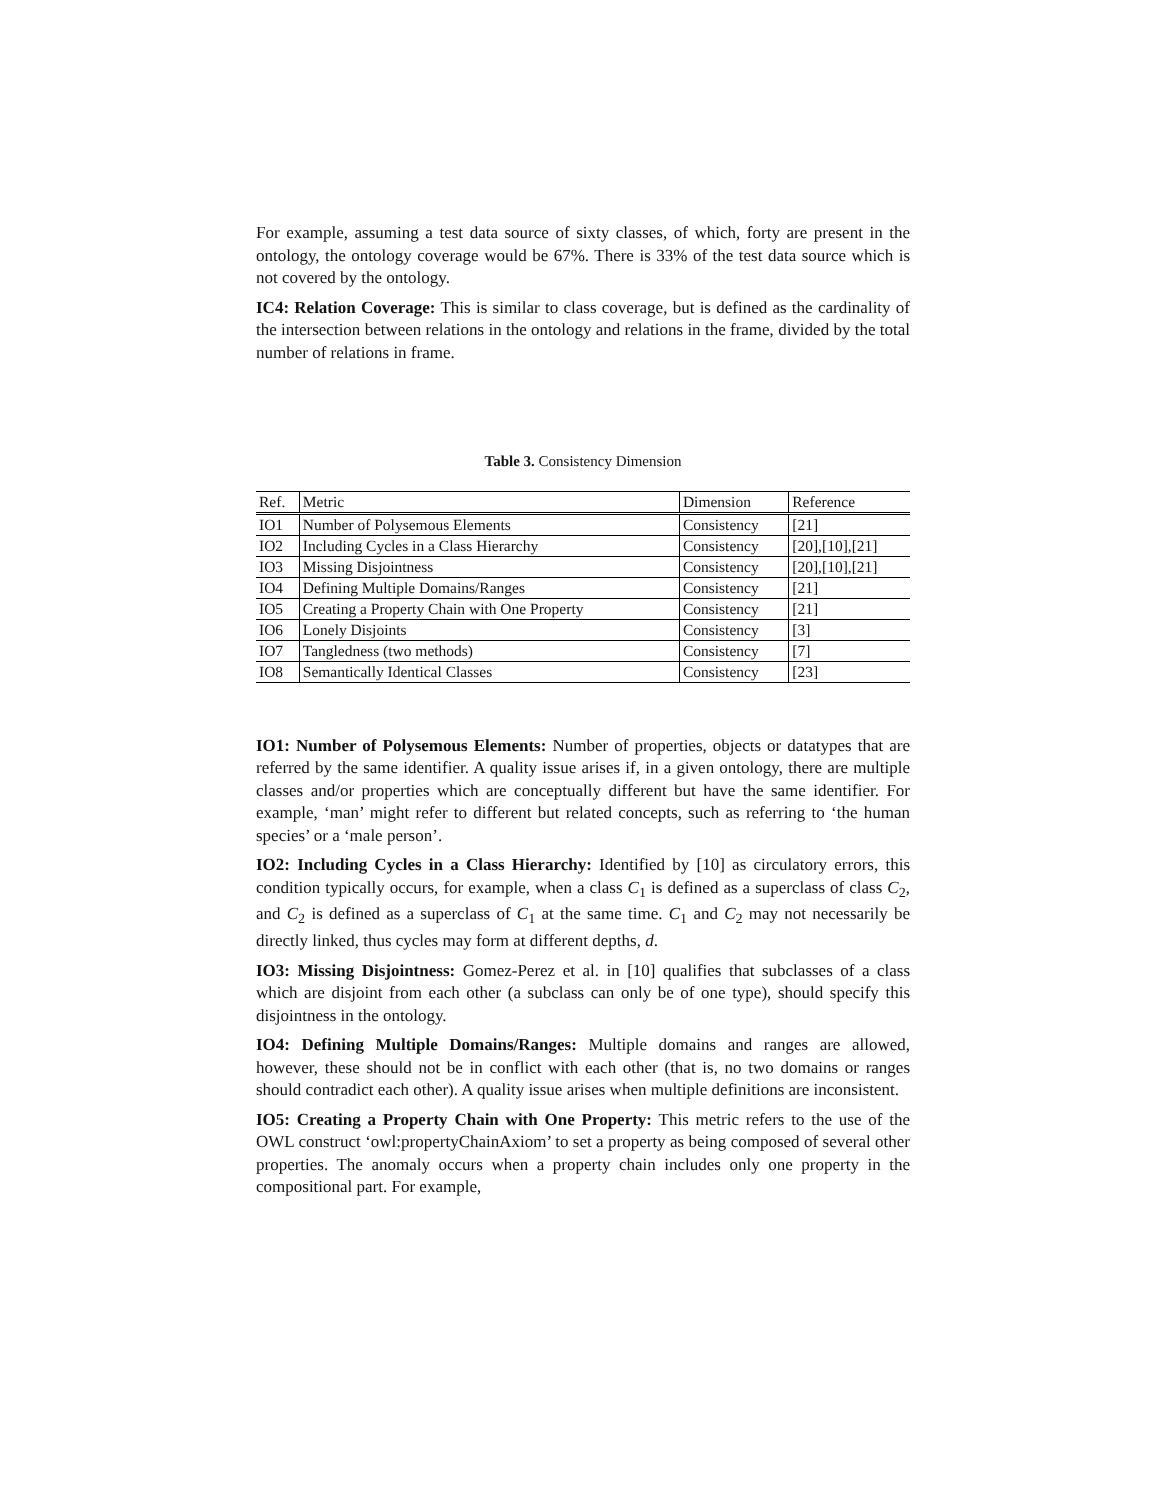For example, assuming a test data source of sixty classes, of which, forty are present in the ontology, the ontology coverage would be 67%. There is 33% of the test data source which is not covered by the ontology.
IC4: Relation Coverage: This is similar to class coverage, but is defined as the cardinality of the intersection between relations in the ontology and relations in the frame, divided by the total number of relations in frame.
Table 3. Consistency Dimension
| Ref. | Metric | Dimension | Reference |
| --- | --- | --- | --- |
| IO1 | Number of Polysemous Elements | Consistency | [21] |
| IO2 | Including Cycles in a Class Hierarchy | Consistency | [20],[10],[21] |
| IO3 | Missing Disjointness | Consistency | [20],[10],[21] |
| IO4 | Defining Multiple Domains/Ranges | Consistency | [21] |
| IO5 | Creating a Property Chain with One Property | Consistency | [21] |
| IO6 | Lonely Disjoints | Consistency | [3] |
| IO7 | Tangledness (two methods) | Consistency | [7] |
| IO8 | Semantically Identical Classes | Consistency | [23] |
IO1: Number of Polysemous Elements: Number of properties, objects or datatypes that are referred by the same identifier. A quality issue arises if, in a given ontology, there are multiple classes and/or properties which are conceptually different but have the same identifier. For example, ‘man’ might refer to different but related concepts, such as referring to ‘the human species’ or a ‘male person’.
IO2: Including Cycles in a Class Hierarchy: Identified by [10] as circulatory errors, this condition typically occurs, for example, when a class C<sub>1</sub> is defined as a superclass of class C<sub>2</sub>, and C<sub>2</sub> is defined as a superclass of C<sub>1</sub> at the same time. C<sub>1</sub> and C<sub>2</sub> may not necessarily be directly linked, thus cycles may form at different depths, d.
IO3: Missing Disjointness: Gomez-Perez et al. in [10] qualifies that subclasses of a class which are disjoint from each other (a subclass can only be of one type), should specify this disjointness in the ontology.
IO4: Defining Multiple Domains/Ranges: Multiple domains and ranges are allowed, however, these should not be in conflict with each other (that is, no two domains or ranges should contradict each other). A quality issue arises when multiple definitions are inconsistent.
IO5: Creating a Property Chain with One Property: This metric refers to the use of the OWL construct ‘owl:propertyChainAxiom’ to set a property as being composed of several other properties. The anomaly occurs when a property chain includes only one property in the compositional part. For example,